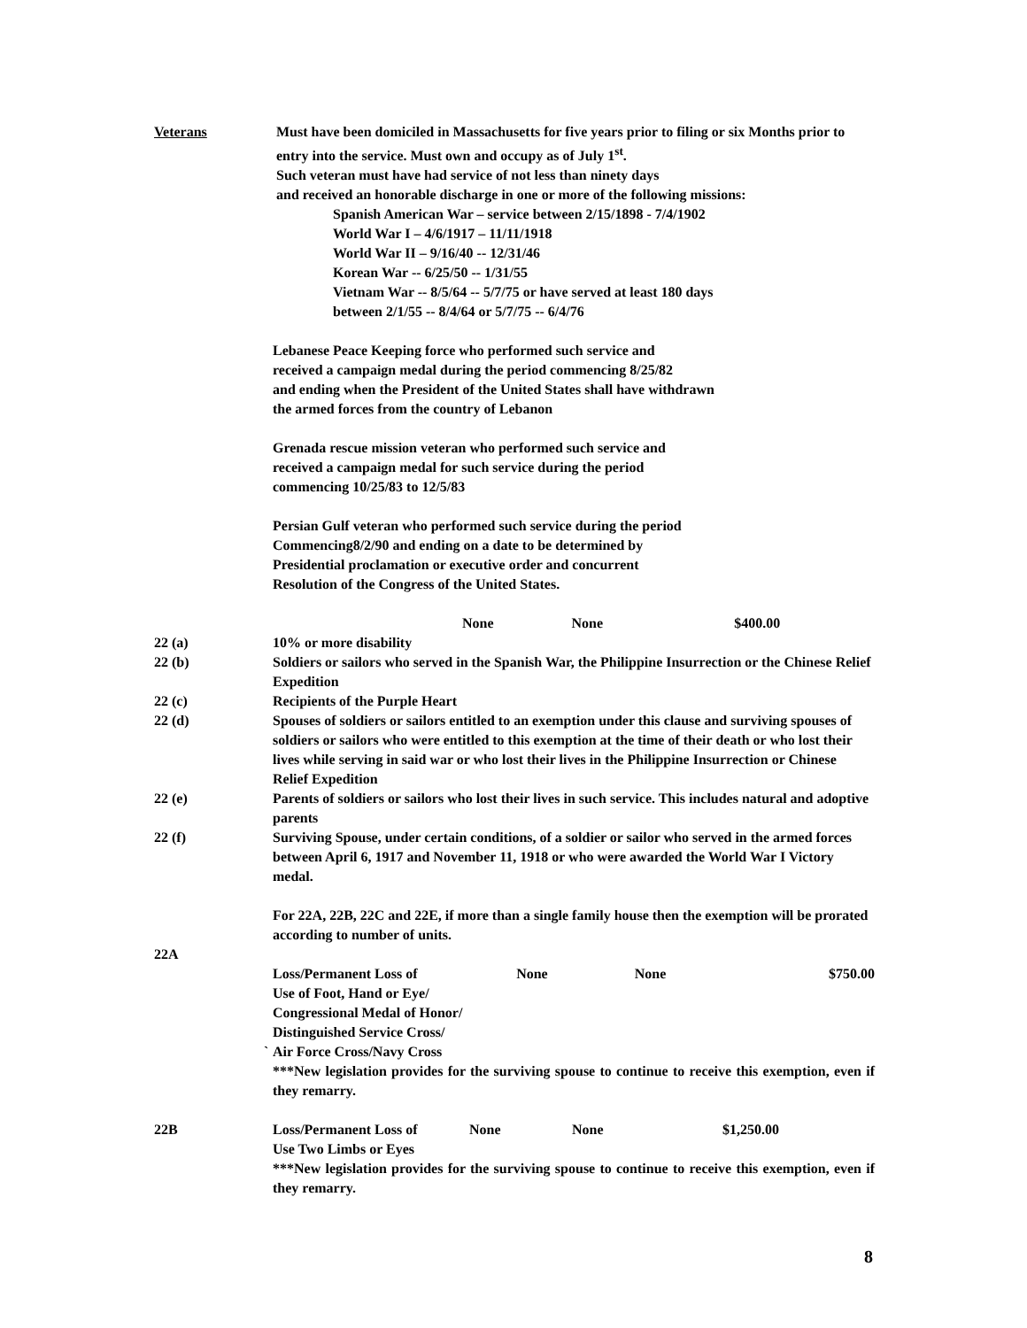Veterans Must have been domiciled in Massachusetts for five years prior to filing or six Months prior to entry into the service. Must own and occupy as of July 1<sup>st</sup>.
Such veteran must have had service of not less than ninety days
and received an honorable discharge in one or more of the following missions:
Spanish American War – service between 2/15/1898 - 7/4/1902
World War I – 4/6/1917 – 11/11/1918
World War II – 9/16/40 -- 12/31/46
Korean War -- 6/25/50 -- 1/31/55
Vietnam War -- 8/5/64 -- 5/7/75 or have served at least 180 days
between 2/1/55 -- 8/4/64 or 5/7/75 -- 6/4/76
Lebanese Peace Keeping force who performed such service and
received a campaign medal during the period commencing 8/25/82
and ending when the President of the United States shall have withdrawn
the armed forces from the country of Lebanon
Grenada rescue mission veteran who performed such service and
received a campaign medal for such service during the period
commencing 10/25/83 to 12/5/83
Persian Gulf veteran who performed such service during the period
Commencing8/2/90 and ending on a date to be determined by
Presidential proclamation or executive order and concurrent
Resolution of the Congress of the United States.
None None $400.00
22 (a) 10% or more disability
22 (b) Soldiers or sailors who served in the Spanish War, the Philippine Insurrection or the Chinese Relief Expedition
22 (c) Recipients of the Purple Heart
22 (d) Spouses of soldiers or sailors entitled to an exemption under this clause and surviving spouses of soldiers or sailors who were entitled to this exemption at the time of their death or who lost their lives while serving in said war or who lost their lives in the Philippine Insurrection or Chinese Relief Expedition
22 (e) Parents of soldiers or sailors who lost their lives in such service. This includes natural and adoptive parents
22 (f) Surviving Spouse, under certain conditions, of a soldier or sailor who served in the armed forces between April 6, 1917 and November 11, 1918 or who were awarded the World War I Victory medal.
For 22A, 22B, 22C and 22E, if more than a single family house then the exemption will be prorated according to number of units.
22A
` Loss/Permanent Loss of None None $750.00
Use of Foot, Hand or Eye/
Congressional Medal of Honor/
Distinguished Service Cross/
Air Force Cross/Navy Cross
***New legislation provides for the surviving spouse to continue to receive this exemption, even if they remarry.
22B Loss/Permanent Loss of None None $1,250.00
Use Two Limbs or Eyes
***New legislation provides for the surviving spouse to continue to receive this exemption, even if they remarry.
8